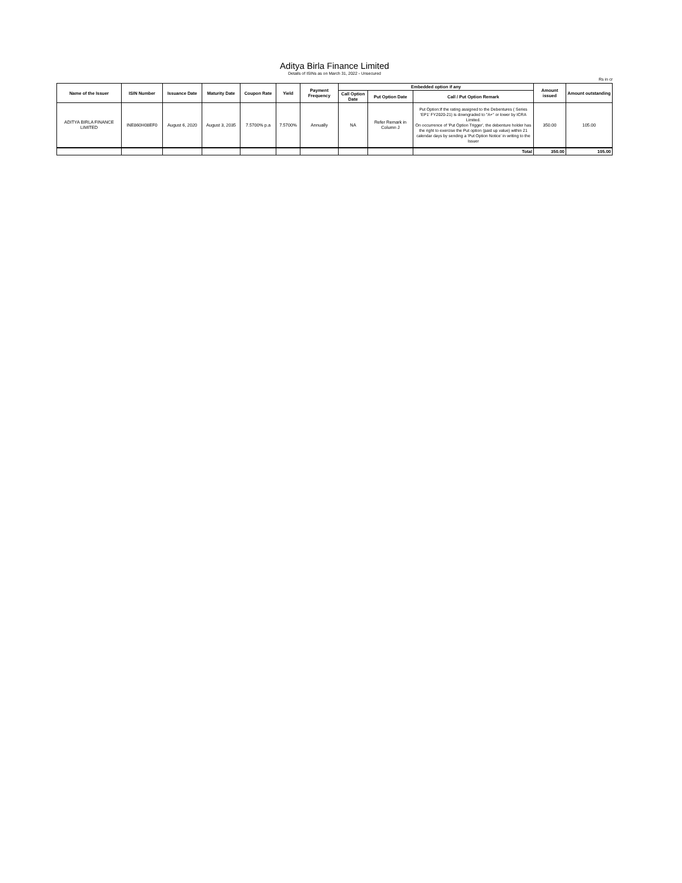Aditya Birla Finance Limited
Details of ISINs as on March 31, 2022 - Unsecured
Rs in cr
| Name of the Issuer | ISIN Number | Issuance Date | Maturity Date | Coupon Rate | Yield | Payment Frequency | Embedded option if any | | | Amount issued | Amount outstanding |
| --- | --- | --- | --- | --- | --- | --- | --- | --- | --- | --- | --- |
| | | | | | | | Call Option Date | Put Option Date | Call / Put Option Remark | | |
| ADITYA BIRLA FINANCE LIMITED | INE860H08EF0 | August 6, 2020 | August 3, 2035 | 7.5700% p.a | 7.5700% | Annually | NA | Refer Remark in Column J | Put Option:If the rating assigned to the Debentures ( Series 'EP1' FY2020-21) is downgraded to "A+" or lower by ICRA Limited. On occurrence of 'Put Option Trigger', the debenture holder has the right to exercise the Put option (paid up value) within 21 calendar days by sending a 'Put Option Notice' in writing to the Issuer | 350.00 | 105.00 |
| | | | | | | | | | Total | 350.00 | 105.00 |